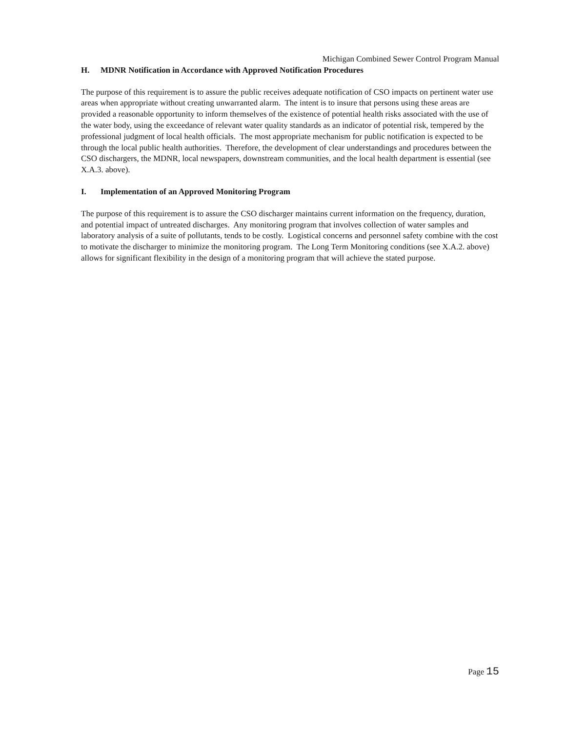Michigan Combined Sewer Control Program Manual
H. MDNR Notification in Accordance with Approved Notification Procedures
The purpose of this requirement is to assure the public receives adequate notification of CSO impacts on pertinent water use areas when appropriate without creating unwarranted alarm. The intent is to insure that persons using these areas are provided a reasonable opportunity to inform themselves of the existence of potential health risks associated with the use of the water body, using the exceedance of relevant water quality standards as an indicator of potential risk, tempered by the professional judgment of local health officials. The most appropriate mechanism for public notification is expected to be through the local public health authorities. Therefore, the development of clear understandings and procedures between the CSO dischargers, the MDNR, local newspapers, downstream communities, and the local health department is essential (see X.A.3. above).
I. Implementation of an Approved Monitoring Program
The purpose of this requirement is to assure the CSO discharger maintains current information on the frequency, duration, and potential impact of untreated discharges. Any monitoring program that involves collection of water samples and laboratory analysis of a suite of pollutants, tends to be costly. Logistical concerns and personnel safety combine with the cost to motivate the discharger to minimize the monitoring program. The Long Term Monitoring conditions (see X.A.2. above) allows for significant flexibility in the design of a monitoring program that will achieve the stated purpose.
Page 15